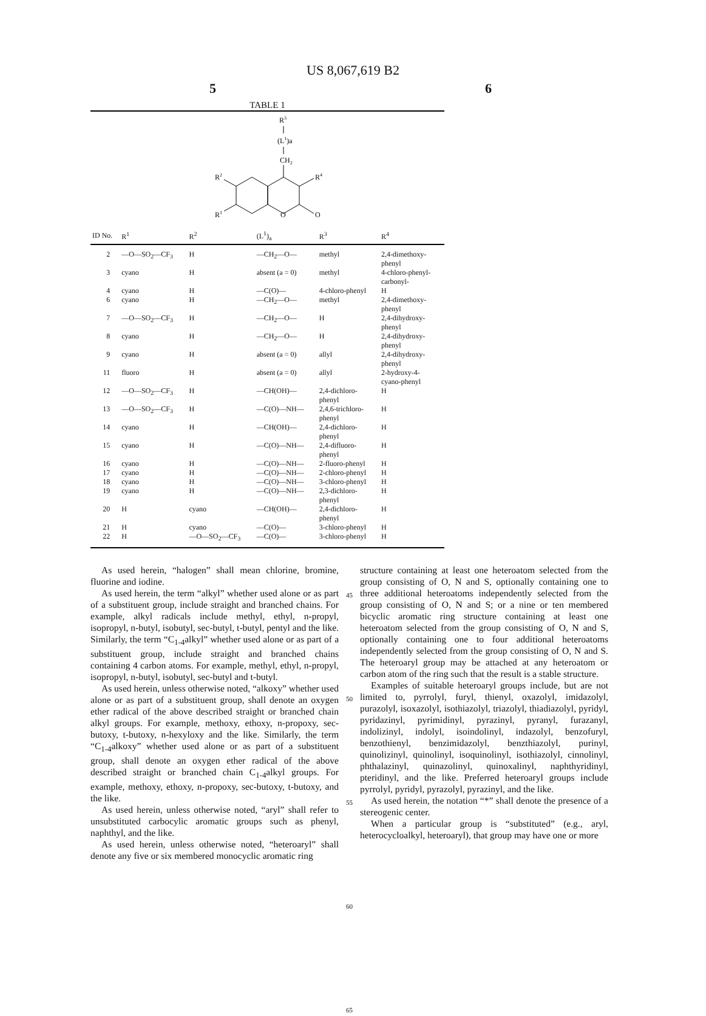US 8,067,619 B2
5 6
TABLE 1
R3
(L1)a
CH2
R2
R4
R1
O
O
| ID No. | R<sup>1</sup> | R<sup>2</sup> | (L<sup>1</sup>)<sub>a</sub> | R<sup>3</sup> | R<sup>4</sup> |
| --- | --- | --- | --- | --- | --- |
| 2 | —O—SO<sub>2</sub>—CF<sub>3</sub> | H | —CH<sub>2</sub>—O— | methyl | 2,4-dimethoxy- phenyl |
| 3 | cyano | H | absent (a = 0) | methyl | 4-chloro-phenyl- carbonyl- |
| 4 | cyano | H | —C(O)— | 4-chloro-phenyl | H |
| 6 | cyano | H | —CH<sub>2</sub>—O— | methyl | 2,4-dimethoxy- phenyl |
| 7 | —O—SO<sub>2</sub>—CF<sub>3</sub> | H | —CH<sub>2</sub>—O— | H | 2,4-dihydroxy- phenyl |
| 8 | cyano | H | —CH<sub>2</sub>—O— | H | 2,4-dihydroxy- phenyl |
| 9 | cyano | H | absent (a = 0) | allyl | 2,4-dihydroxy- phenyl |
| 11 | fluoro | H | absent (a = 0) | allyl | 2-hydroxy-4- cyano-phenyl |
| 12 | —O—SO<sub>2</sub>—CF<sub>3</sub> | H | —CH(OH)— | 2,4-dichloro- phenyl | H |
| 13 | —O—SO<sub>2</sub>—CF<sub>3</sub> | H | —C(O)—NH— | 2,4,6-trichloro- phenyl | H |
| 14 | cyano | H | —CH(OH)— | 2,4-dichloro- phenyl | H |
| 15 | cyano | H | —C(O)—NH— | 2,4-difluoro- phenyl | H |
| 16 | cyano | H | —C(O)—NH— | 2-fluoro-phenyl | H |
| 17 | cyano | H | —C(O)—NH— | 2-chloro-phenyl | H |
| 18 | cyano | H | —C(O)—NH— | 3-chloro-phenyl | H |
| 19 | cyano | H | —C(O)—NH— | 2,3-dichloro- phenyl | H |
| 20 | H | cyano | —CH(OH)— | 2,4-dichloro- phenyl | H |
| 21 | H | cyano | —C(O)— | 3-chloro-phenyl | H |
| 22 | H | —O—SO<sub>2</sub>—CF<sub>3</sub> | —C(O)— | 3-chloro-phenyl | H |
As used herein, “halogen” shall mean chlorine, bromine, fluorine and iodine.
As used herein, the term “alkyl” whether used alone or as part of a substituent group, include straight and branched chains. For example, alkyl radicals include methyl, ethyl, n-propyl, isopropyl, n-butyl, isobutyl, sec-butyl, t-butyl, pentyl and the like. Similarly, the term “C<sub>1-4</sub>alkyl” whether used alone or as part of a substituent group, include straight and branched chains containing 4 carbon atoms. For example, methyl, ethyl, n-propyl, isopropyl, n-butyl, isobutyl, sec-butyl and t-butyl.
As used herein, unless otherwise noted, “alkoxy” whether used alone or as part of a substituent group, shall denote an oxygen ether radical of the above described straight or branched chain alkyl groups. For example, methoxy, ethoxy, n-propoxy, sec-butoxy, t-butoxy, n-hexyloxy and the like. Similarly, the term “C<sub>1-4</sub>alkoxy” whether used alone or as part of a substituent group, shall denote an oxygen ether radical of the above described straight or branched chain C<sub>1-4</sub>alkyl groups. For example, methoxy, ethoxy, n-propoxy, sec-butoxy, t-butoxy, and the like.
As used herein, unless otherwise noted, “aryl” shall refer to unsubstituted carbocylic aromatic groups such as phenyl, naphthyl, and the like.
As used herein, unless otherwise noted, “heteroaryl” shall denote any five or six membered monocyclic aromatic ring
45
50
55
60
65
structure containing at least one heteroatom selected from the group consisting of O, N and S, optionally containing one to three additional heteroatoms independently selected from the group consisting of O, N and S; or a nine or ten membered bicyclic aromatic ring structure containing at least one heteroatom selected from the group consisting of O, N and S, optionally containing one to four additional heteroatoms independently selected from the group consisting of O, N and S. The heteroaryl group may be attached at any heteroatom or carbon atom of the ring such that the result is a stable structure.
Examples of suitable heteroaryl groups include, but are not limited to, pyrrolyl, furyl, thienyl, oxazolyl, imidazolyl, purazolyl, isoxazolyl, isothiazolyl, triazolyl, thiadiazolyl, pyridyl, pyridazinyl, pyrimidinyl, pyrazinyl, pyranyl, furazanyl, indolizinyl, indolyl, isoindolinyl, indazolyl, benzofuryl, benzothienyl, benzimidazolyl, benzthiazolyl, purinyl, quinolizinyl, quinolinyl, isoquinolinyl, isothiazolyl, cinnolinyl, phthalazinyl, quinazolinyl, quinoxalinyl, naphthyridinyl, pteridinyl, and the like. Preferred heteroaryl groups include pyrrolyl, pyridyl, pyrazolyl, pyrazinyl, and the like.
As used herein, the notation “*” shall denote the presence of a stereogenic center.
When a particular group is “substituted” (e.g., aryl, heterocycloalkyl, heteroaryl), that group may have one or more